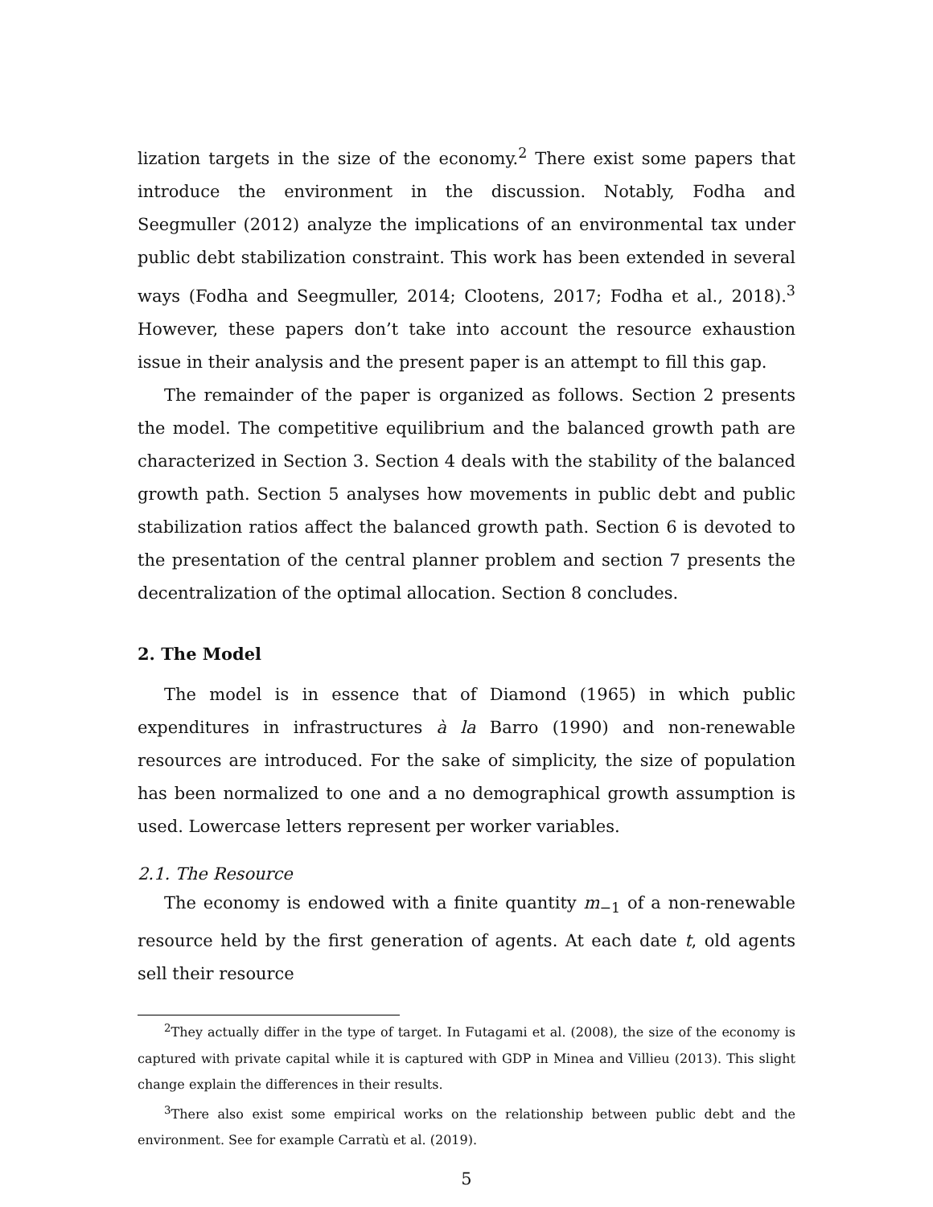lization targets in the size of the economy.<sup>2</sup> There exist some papers that introduce the environment in the discussion. Notably, Fodha and Seegmuller (2012) analyze the implications of an environmental tax under public debt stabilization constraint. This work has been extended in several ways (Fodha and Seegmuller, 2014; Clootens, 2017; Fodha et al., 2018).<sup>3</sup> However, these papers don’t take into account the resource exhaustion issue in their analysis and the present paper is an attempt to fill this gap.
The remainder of the paper is organized as follows. Section 2 presents the model. The competitive equilibrium and the balanced growth path are characterized in Section 3. Section 4 deals with the stability of the balanced growth path. Section 5 analyses how movements in public debt and public stabilization ratios affect the balanced growth path. Section 6 is devoted to the presentation of the central planner problem and section 7 presents the decentralization of the optimal allocation. Section 8 concludes.
2. The Model
The model is in essence that of Diamond (1965) in which public expenditures in infrastructures à la Barro (1990) and non-renewable resources are introduced. For the sake of simplicity, the size of population has been normalized to one and a no demographical growth assumption is used. Lowercase letters represent per worker variables.
2.1. The Resource
The economy is endowed with a finite quantity m<sub>−1</sub> of a non-renewable resource held by the first generation of agents. At each date t, old agents sell their resource
<sup>2</sup> They actually differ in the type of target. In Futagami et al. (2008), the size of the economy is captured with private capital while it is captured with GDP in Minea and Villieu (2013). This slight change explain the differences in their results.
<sup>3</sup> There also exist some empirical works on the relationship between public debt and the environment. See for example Carratù et al. (2019).
5